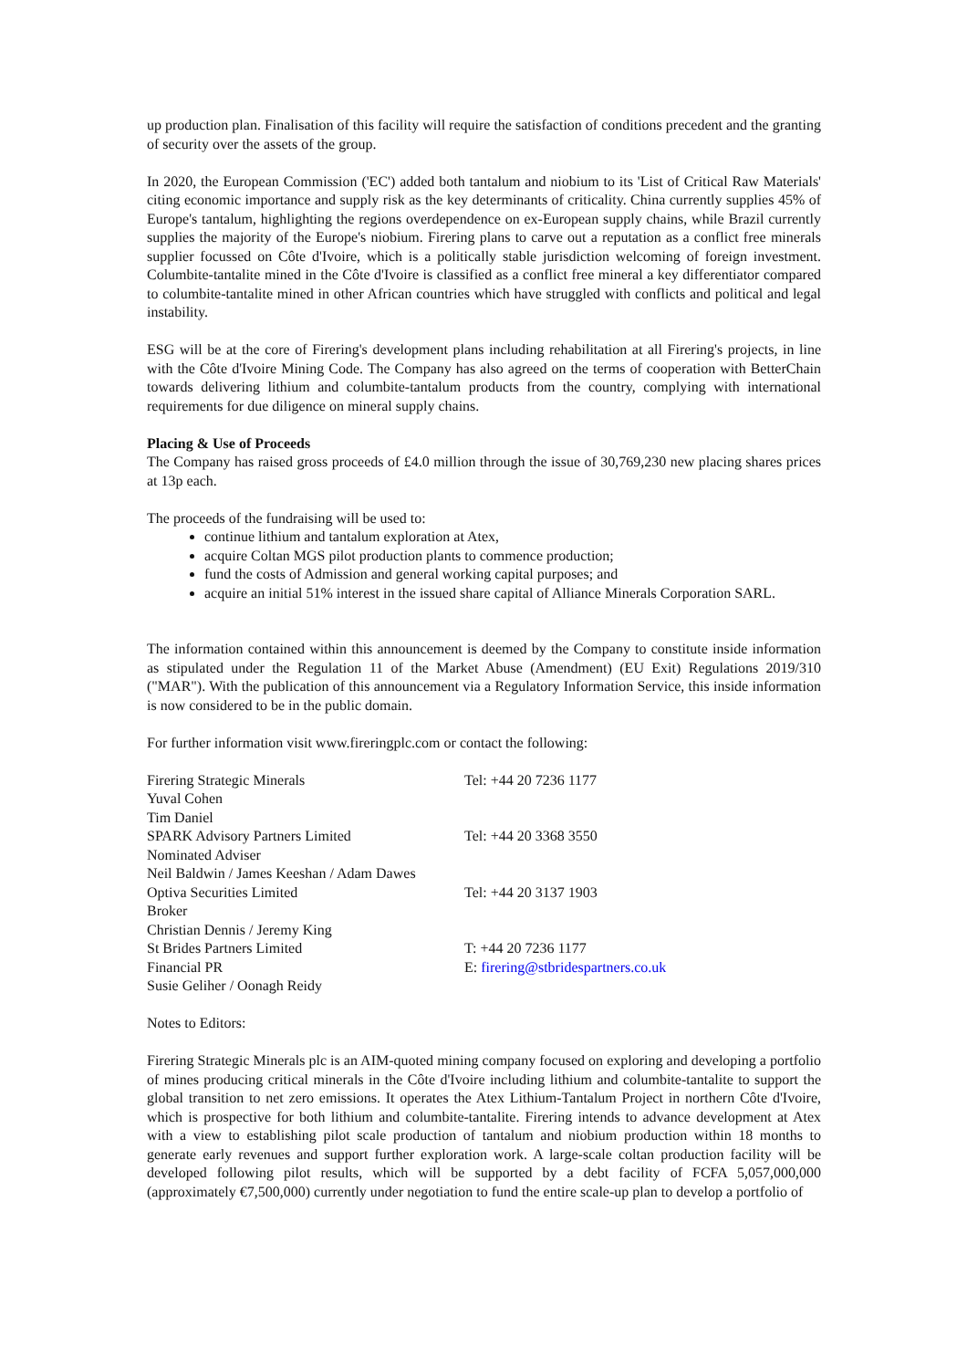up production plan. Finalisation of this facility will require the satisfaction of conditions precedent and the granting of security over the assets of the group.
In 2020, the European Commission ('EC') added both tantalum and niobium to its 'List of Critical Raw Materials' citing economic importance and supply risk as the key determinants of criticality. China currently supplies 45% of Europe's tantalum, highlighting the regions overdependence on ex-European supply chains, while Brazil currently supplies the majority of the Europe's niobium. Firering plans to carve out a reputation as a conflict free minerals supplier focussed on Côte d'Ivoire, which is a politically stable jurisdiction welcoming of foreign investment. Columbite-tantalite mined in the Côte d'Ivoire is classified as a conflict free mineral a key differentiator compared to columbite-tantalite mined in other African countries which have struggled with conflicts and political and legal instability.
ESG will be at the core of Firering's development plans including rehabilitation at all Firering's projects, in line with the Côte d'Ivoire Mining Code. The Company has also agreed on the terms of cooperation with BetterChain towards delivering lithium and columbite-tantalum products from the country, complying with international requirements for due diligence on mineral supply chains.
Placing & Use of Proceeds
The Company has raised gross proceeds of £4.0 million through the issue of 30,769,230 new placing shares prices at 13p each.
The proceeds of the fundraising will be used to:
continue lithium and tantalum exploration at Atex,
acquire Coltan MGS pilot production plants to commence production;
fund the costs of Admission and general working capital purposes; and
acquire an initial 51% interest in the issued share capital of Alliance Minerals Corporation SARL.
The information contained within this announcement is deemed by the Company to constitute inside information as stipulated under the Regulation 11 of the Market Abuse (Amendment) (EU Exit) Regulations 2019/310 ("MAR"). With the publication of this announcement via a Regulatory Information Service, this inside information is now considered to be in the public domain.
For further information visit www.fireringplc.com or contact the following:
| Firering Strategic Minerals | Tel: +44 20 7236 1177 |
| Yuval Cohen | |
| Tim Daniel | |
| SPARK Advisory Partners Limited | Tel: +44 20 3368 3550 |
| Nominated Adviser | |
| Neil Baldwin / James Keeshan / Adam Dawes | |
| Optiva Securities Limited | Tel: +44 20 3137 1903 |
| Broker | |
| Christian Dennis / Jeremy King | |
| St Brides Partners Limited | T: +44 20 7236 1177 |
| Financial PR | E: firering@stbridespartners.co.uk |
| Susie Geliher / Oonagh Reidy | |
Notes to Editors:
Firering Strategic Minerals plc is an AIM-quoted mining company focused on exploring and developing a portfolio of mines producing critical minerals in the Côte d'Ivoire including lithium and columbite-tantalite to support the global transition to net zero emissions. It operates the Atex Lithium-Tantalum Project in northern Côte d'Ivoire, which is prospective for both lithium and columbite-tantalite. Firering intends to advance development at Atex with a view to establishing pilot scale production of tantalum and niobium production within 18 months to generate early revenues and support further exploration work. A large-scale coltan production facility will be developed following pilot results, which will be supported by a debt facility of FCFA 5,057,000,000 (approximately €7,500,000) currently under negotiation to fund the entire scale-up plan to develop a portfolio of